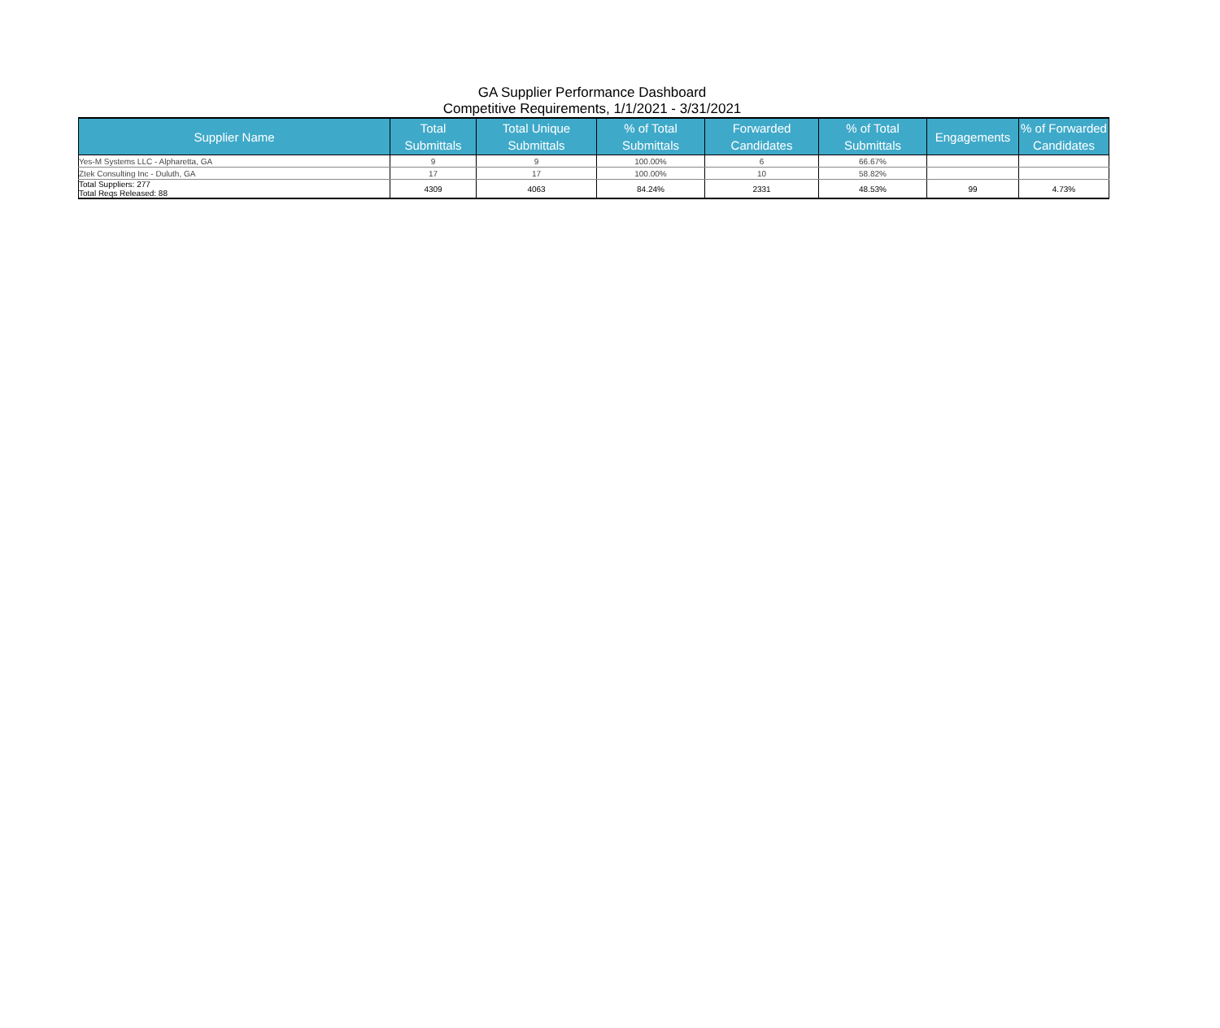GA Supplier Performance Dashboard
Competitive Requirements, 1/1/2021 - 3/31/2021
| Supplier Name | Total Submittals | Total Unique Submittals | % of Total Submittals | Forwarded Candidates | % of Total Submittals | Engagements | % of Forwarded Candidates |
| --- | --- | --- | --- | --- | --- | --- | --- |
| Yes-M Systems LLC - Alpharetta, GA | 9 | 9 | 100.00% | 6 | 66.67% | | |
| Ztek Consulting Inc - Duluth, GA | 17 | 17 | 100.00% | 10 | 58.82% | | |
| Total Suppliers: 277 Total Reqs Released: 88 | 4309 | 4063 | 84.24% | 2331 | 48.53% | 99 | 4.73% |